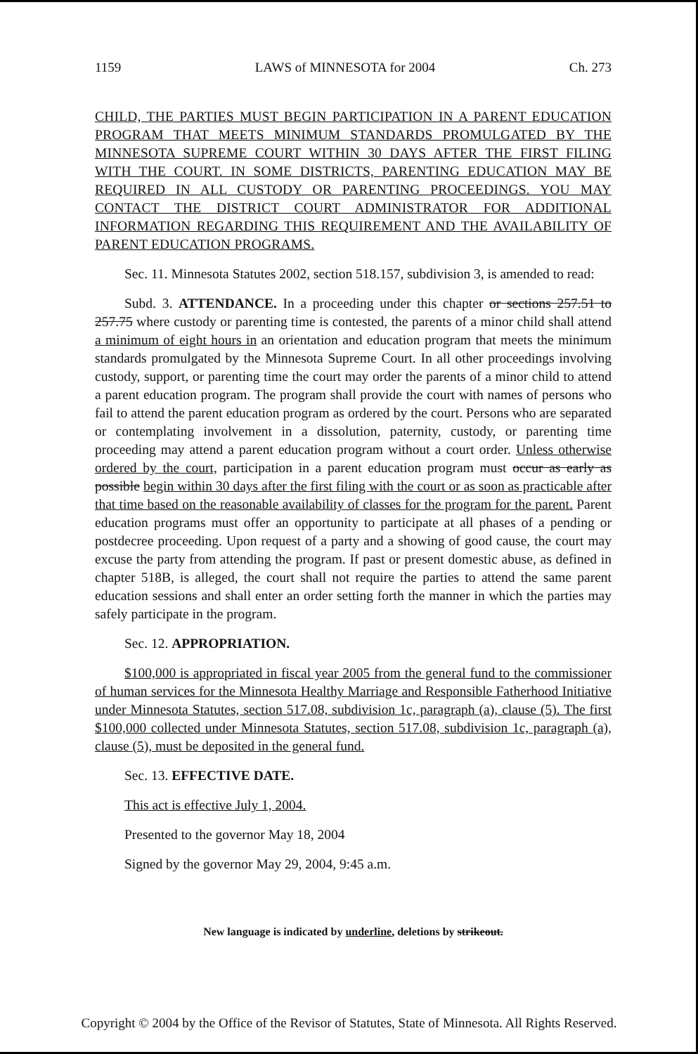1159 LAWS of MINNESOTA for 2004 Ch. 273
CHILD, THE PARTIES MUST BEGIN PARTICIPATION IN A PARENT EDUCATION PROGRAM THAT MEETS MINIMUM STANDARDS PROMULGATED BY THE MINNESOTA SUPREME COURT WITHIN 30 DAYS AFTER THE FIRST FILING WITH THE COURT. IN SOME DISTRICTS, PARENTING EDUCATION MAY BE REQUIRED IN ALL CUSTODY OR PARENTING PROCEEDINGS. YOU MAY CONTACT THE DISTRICT COURT ADMINISTRATOR FOR ADDITIONAL INFORMATION REGARDING THIS REQUIREMENT AND THE AVAILABILITY OF PARENT EDUCATION PROGRAMS.
Sec. 11. Minnesota Statutes 2002, section 518.157, subdivision 3, is amended to read:
Subd. 3. ATTENDANCE. In a proceeding under this chapter or sections 257.51 to 257.75 where custody or parenting time is contested, the parents of a minor child shall attend a minimum of eight hours in an orientation and education program that meets the minimum standards promulgated by the Minnesota Supreme Court. In all other proceedings involving custody, support, or parenting time the court may order the parents of a minor child to attend a parent education program. The program shall provide the court with names of persons who fail to attend the parent education program as ordered by the court. Persons who are separated or contemplating involvement in a dissolution, paternity, custody, or parenting time proceeding may attend a parent education program without a court order. Unless otherwise ordered by the court, participation in a parent education program must occur as early as possible begin within 30 days after the first filing with the court or as soon as practicable after that time based on the reasonable availability of classes for the program for the parent. Parent education programs must offer an opportunity to participate at all phases of a pending or postdecree proceeding. Upon request of a party and a showing of good cause, the court may excuse the party from attending the program. If past or present domestic abuse, as defined in chapter 518B, is alleged, the court shall not require the parties to attend the same parent education sessions and shall enter an order setting forth the manner in which the parties may safely participate in the program.
Sec. 12. APPROPRIATION.
$100,000 is appropriated in fiscal year 2005 from the general fund to the commissioner of human services for the Minnesota Healthy Marriage and Responsible Fatherhood Initiative under Minnesota Statutes, section 517.08, subdivision 1c, paragraph (a), clause (5). The first $100,000 collected under Minnesota Statutes, section 517.08, subdivision 1c, paragraph (a), clause (5), must be deposited in the general fund.
Sec. 13. EFFECTIVE DATE.
This act is effective July 1, 2004.
Presented to the governor May 18, 2004
Signed by the governor May 29, 2004, 9:45 a.m.
New language is indicated by underline, deletions by strikeout.
Copyright © 2004 by the Office of the Revisor of Statutes, State of Minnesota. All Rights Reserved.